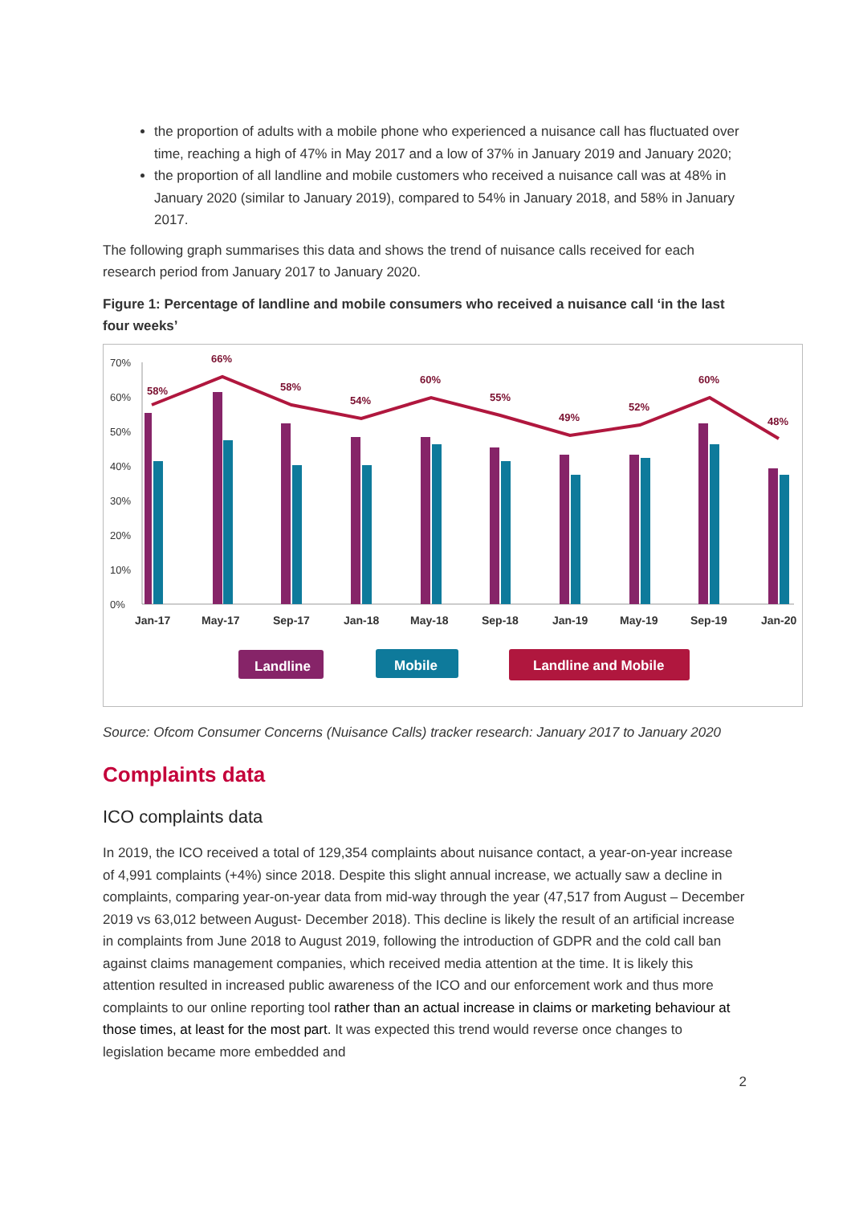the proportion of adults with a mobile phone who experienced a nuisance call has fluctuated over time, reaching a high of 47% in May 2017 and a low of 37% in January 2019 and January 2020;
the proportion of all landline and mobile customers who received a nuisance call was at 48% in January 2020 (similar to January 2019), compared to 54% in January 2018, and 58% in January 2017.
The following graph summarises this data and shows the trend of nuisance calls received for each research period from January 2017 to January 2020.
Figure 1: Percentage of landline and mobile consumers who received a nuisance call ‘in the last four weeks’
70%
60%
50%
40%
30%
20%
10%
0%
58%
66%
58%
54%
60%
55%
49%
52%
60%
48%
Jan-17
May-17
Sep-17
Jan-18
May-18
Sep-18
Jan-19
May-19
Sep-19
Jan-20
Landline
Mobile
Landline and Mobile
Source: Ofcom Consumer Concerns (Nuisance Calls) tracker research: January 2017 to January 2020
Complaints data
ICO complaints data
In 2019, the ICO received a total of 129,354 complaints about nuisance contact, a year-on-year increase of 4,991 complaints (+4%) since 2018. Despite this slight annual increase, we actually saw a decline in complaints, comparing year-on-year data from mid-way through the year (47,517 from August – December 2019 vs 63,012 between August- December 2018). This decline is likely the result of an artificial increase in complaints from June 2018 to August 2019, following the introduction of GDPR and the cold call ban against claims management companies, which received media attention at the time. It is likely this attention resulted in increased public awareness of the ICO and our enforcement work and thus more complaints to our online reporting tool rather than an actual increase in claims or marketing behaviour at those times, at least for the most part. It was expected this trend would reverse once changes to legislation became more embedded and
2